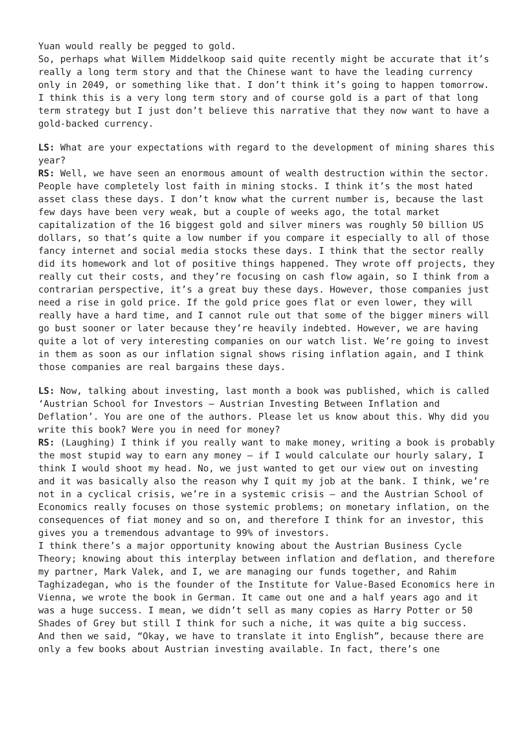Yuan would really be pegged to gold.
So, perhaps what Willem Middelkoop said quite recently might be accurate that it’s really a long term story and that the Chinese want to have the leading currency only in 2049, or something like that. I don’t think it’s going to happen tomorrow. I think this is a very long term story and of course gold is a part of that long term strategy but I just don’t believe this narrative that they now want to have a gold-backed currency.
LS: What are your expectations with regard to the development of mining shares this year?
RS: Well, we have seen an enormous amount of wealth destruction within the sector. People have completely lost faith in mining stocks. I think it’s the most hated asset class these days. I don’t know what the current number is, because the last few days have been very weak, but a couple of weeks ago, the total market capitalization of the 16 biggest gold and silver miners was roughly 50 billion US dollars, so that’s quite a low number if you compare it especially to all of those fancy internet and social media stocks these days. I think that the sector really did its homework and lot of positive things happened. They wrote off projects, they really cut their costs, and they’re focusing on cash flow again, so I think from a contrarian perspective, it’s a great buy these days. However, those companies just need a rise in gold price. If the gold price goes flat or even lower, they will really have a hard time, and I cannot rule out that some of the bigger miners will go bust sooner or later because they’re heavily indebted. However, we are having quite a lot of very interesting companies on our watch list. We’re going to invest in them as soon as our inflation signal shows rising inflation again, and I think those companies are real bargains these days.
LS: Now, talking about investing, last month a book was published, which is called ‘Austrian School for Investors – Austrian Investing Between Inflation and Deflation’. You are one of the authors. Please let us know about this. Why did you write this book? Were you in need for money?
RS: (Laughing) I think if you really want to make money, writing a book is probably the most stupid way to earn any money – if I would calculate our hourly salary, I think I would shoot my head. No, we just wanted to get our view out on investing and it was basically also the reason why I quit my job at the bank. I think, we’re not in a cyclical crisis, we’re in a systemic crisis – and the Austrian School of Economics really focuses on those systemic problems; on monetary inflation, on the consequences of fiat money and so on, and therefore I think for an investor, this gives you a tremendous advantage to 99% of investors.
I think there’s a major opportunity knowing about the Austrian Business Cycle Theory; knowing about this interplay between inflation and deflation, and therefore my partner, Mark Valek, and I, we are managing our funds together, and Rahim Taghizadegan, who is the founder of the Institute for Value-Based Economics here in Vienna, we wrote the book in German. It came out one and a half years ago and it was a huge success. I mean, we didn’t sell as many copies as Harry Potter or 50 Shades of Grey but still I think for such a niche, it was quite a big success.
And then we said, “Okay, we have to translate it into English”, because there are only a few books about Austrian investing available. In fact, there’s one